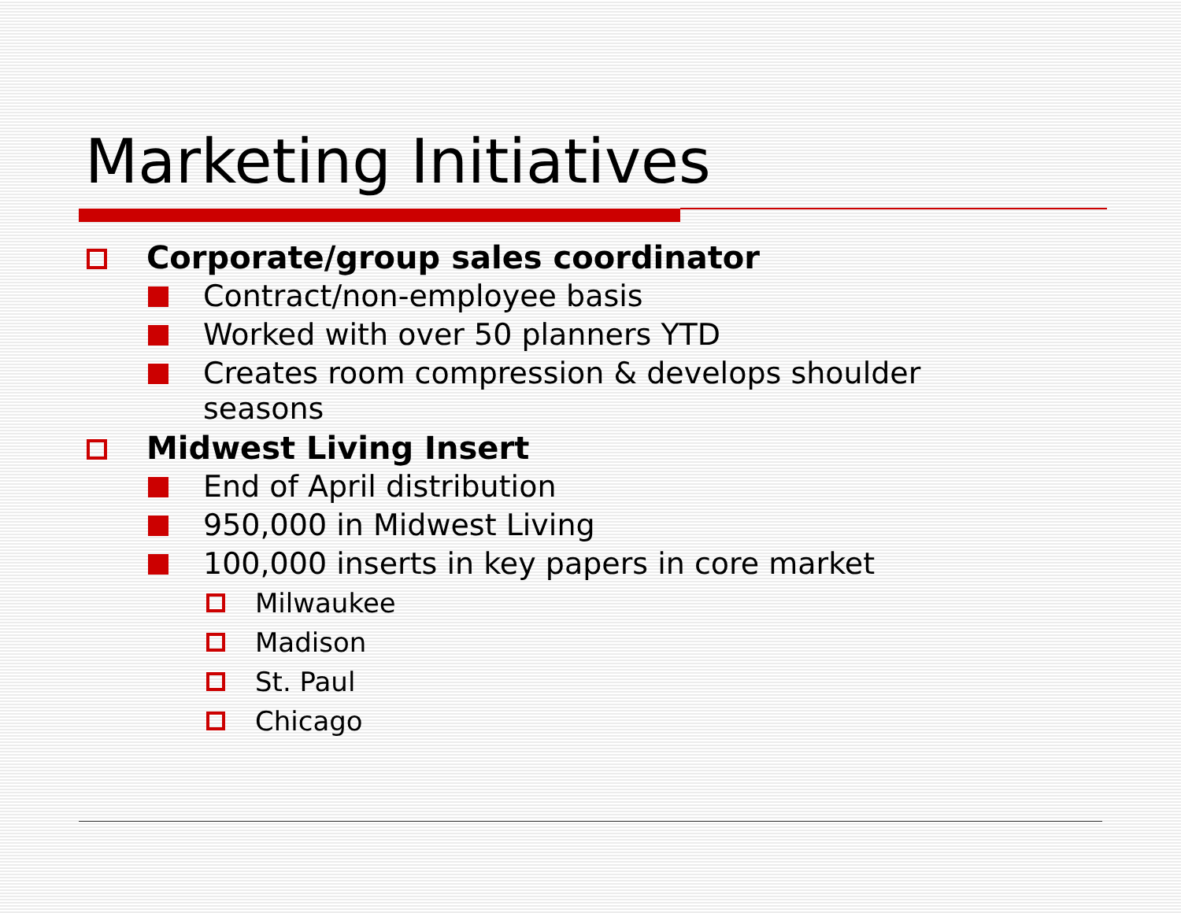Marketing Initiatives
Corporate/group sales coordinator
Contract/non-employee basis
Worked with over 50 planners YTD
Creates room compression & develops shoulder seasons
Midwest Living Insert
End of April distribution
950,000 in Midwest Living
100,000 inserts in key papers in core market
Milwaukee
Madison
St. Paul
Chicago